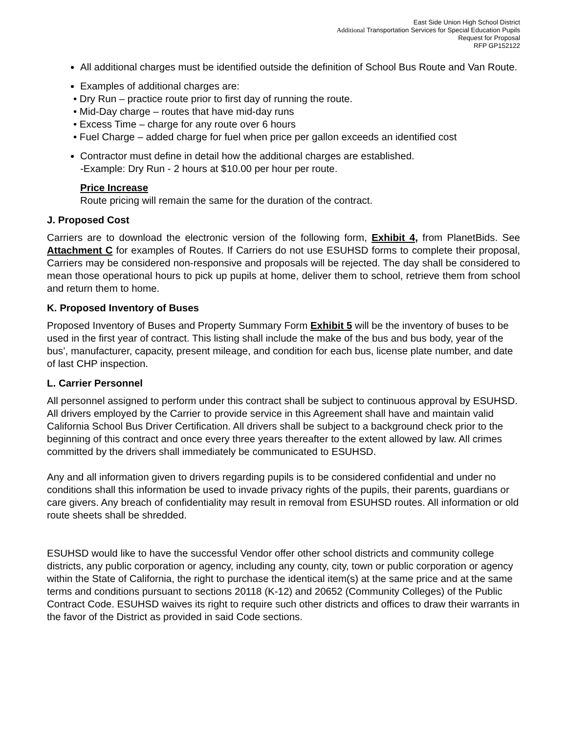East Side Union High School District
Additional Transportation Services for Special Education Pupils
Request for Proposal
RFP GP152122
All additional charges must be identified outside the definition of School Bus Route and Van Route.
Examples of additional charges are:
• Dry Run – practice route prior to first day of running the route.
• Mid-Day charge – routes that have mid-day runs
• Excess Time – charge for any route over 6 hours
• Fuel Charge – added charge for fuel when price per gallon exceeds an identified cost
Contractor must define in detail how the additional charges are established.
-Example: Dry Run - 2 hours at $10.00 per hour per route.
Price Increase
Route pricing will remain the same for the duration of the contract.
J. Proposed Cost
Carriers are to download the electronic version of the following form, Exhibit 4, from PlanetBids. See Attachment C for examples of Routes. If Carriers do not use ESUHSD forms to complete their proposal, Carriers may be considered non-responsive and proposals will be rejected. The day shall be considered to mean those operational hours to pick up pupils at home, deliver them to school, retrieve them from school and return them to home.
K. Proposed Inventory of Buses
Proposed Inventory of Buses and Property Summary Form Exhibit 5 will be the inventory of buses to be used in the first year of contract. This listing shall include the make of the bus and bus body, year of the bus’, manufacturer, capacity, present mileage, and condition for each bus, license plate number, and date of last CHP inspection.
L. Carrier Personnel
All personnel assigned to perform under this contract shall be subject to continuous approval by ESUHSD. All drivers employed by the Carrier to provide service in this Agreement shall have and maintain valid California School Bus Driver Certification. All drivers shall be subject to a background check prior to the beginning of this contract and once every three years thereafter to the extent allowed by law. All crimes committed by the drivers shall immediately be communicated to ESUHSD.
Any and all information given to drivers regarding pupils is to be considered confidential and under no conditions shall this information be used to invade privacy rights of the pupils, their parents, guardians or care givers. Any breach of confidentiality may result in removal from ESUHSD routes. All information or old route sheets shall be shredded.
ESUHSD would like to have the successful Vendor offer other school districts and community college districts, any public corporation or agency, including any county, city, town or public corporation or agency within the State of California, the right to purchase the identical item(s) at the same price and at the same terms and conditions pursuant to sections 20118 (K-12) and 20652 (Community Colleges) of the Public Contract Code. ESUHSD waives its right to require such other districts and offices to draw their warrants in the favor of the District as provided in said Code sections.